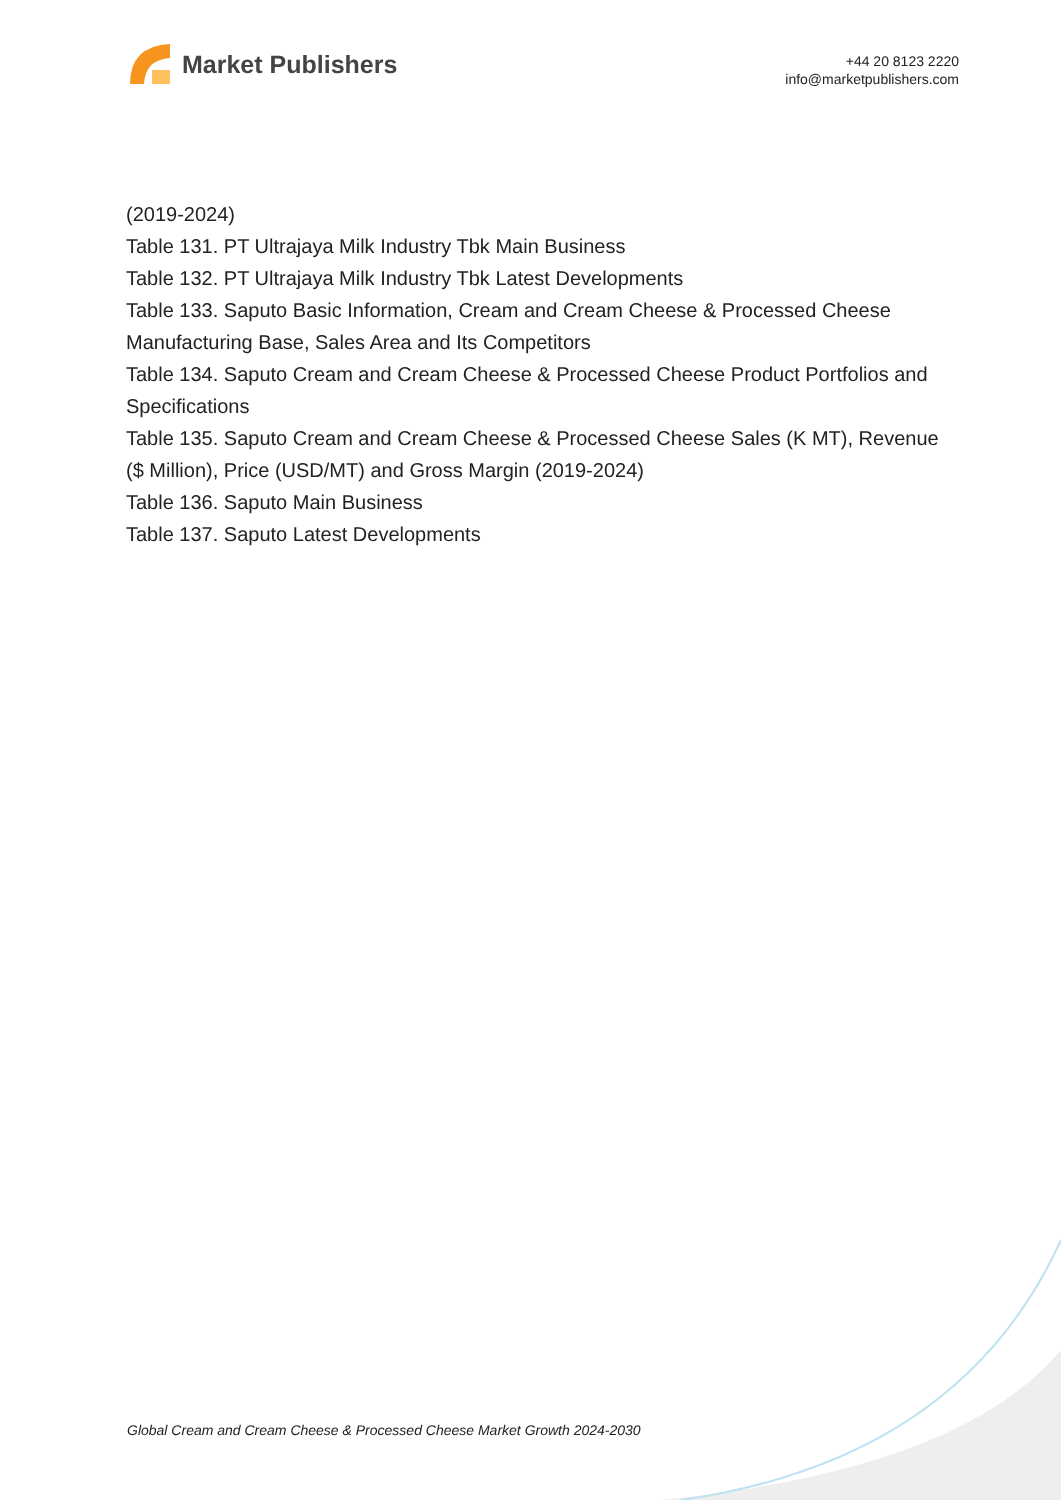Market Publishers
+44 20 8123 2220
info@marketpublishers.com
(2019-2024)
Table 131. PT Ultrajaya Milk Industry Tbk Main Business
Table 132. PT Ultrajaya Milk Industry Tbk Latest Developments
Table 133. Saputo Basic Information, Cream and Cream Cheese & Processed Cheese Manufacturing Base, Sales Area and Its Competitors
Table 134. Saputo Cream and Cream Cheese & Processed Cheese Product Portfolios and Specifications
Table 135. Saputo Cream and Cream Cheese & Processed Cheese Sales (K MT), Revenue ($ Million), Price (USD/MT) and Gross Margin (2019-2024)
Table 136. Saputo Main Business
Table 137. Saputo Latest Developments
Global Cream and Cream Cheese & Processed Cheese Market Growth 2024-2030